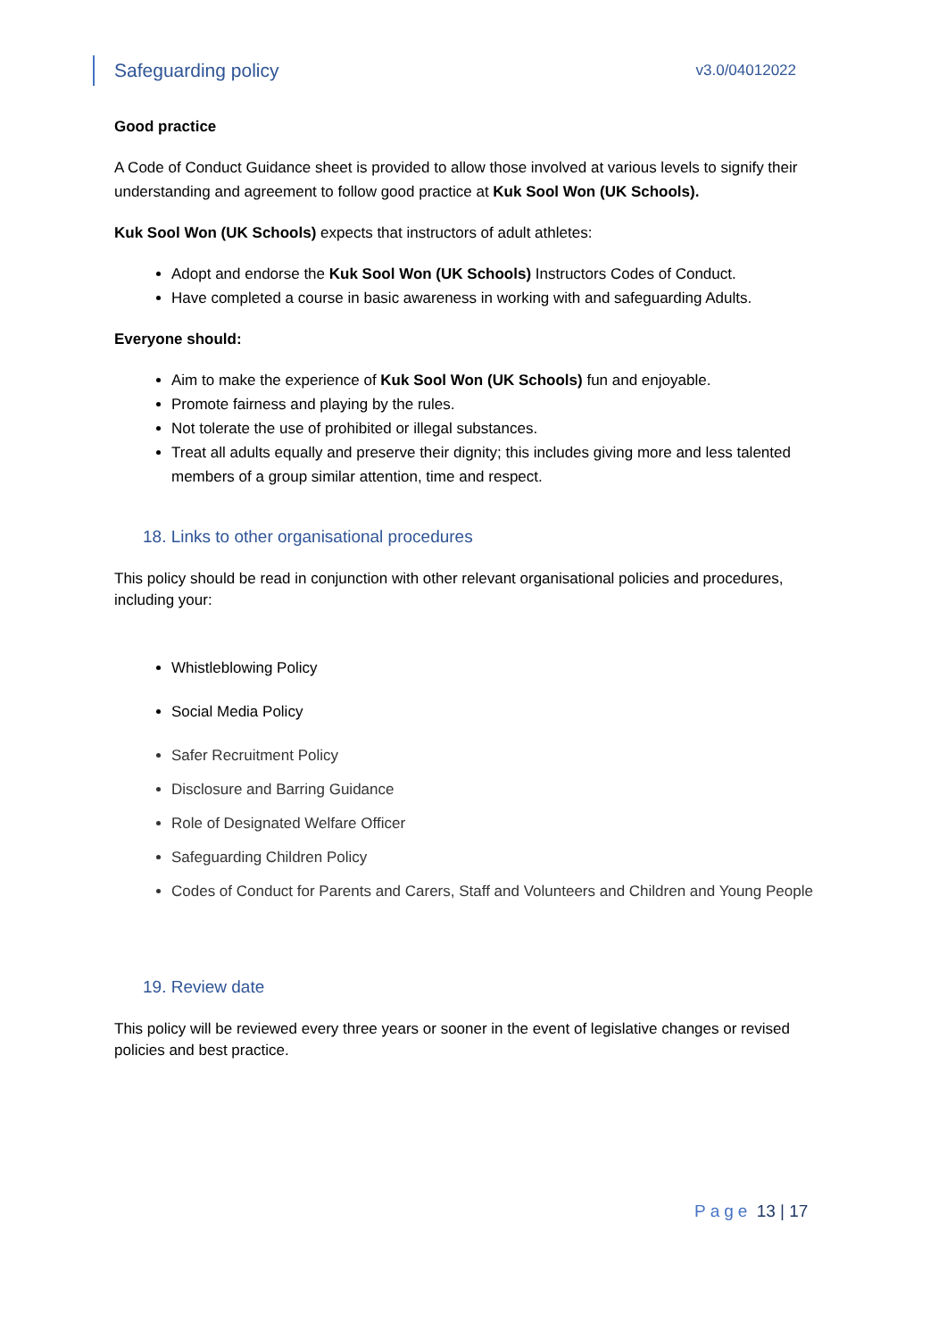Safeguarding policy v3.0/04012022
Good practice
A Code of Conduct Guidance sheet is provided to allow those involved at various levels to signify their understanding and agreement to follow good practice at Kuk Sool Won (UK Schools).
Kuk Sool Won (UK Schools) expects that instructors of adult athletes:
Adopt and endorse the Kuk Sool Won (UK Schools) Instructors Codes of Conduct.
Have completed a course in basic awareness in working with and safeguarding Adults.
Everyone should:
Aim to make the experience of Kuk Sool Won (UK Schools) fun and enjoyable.
Promote fairness and playing by the rules.
Not tolerate the use of prohibited or illegal substances.
Treat all adults equally and preserve their dignity; this includes giving more and less talented members of a group similar attention, time and respect.
18. Links to other organisational procedures
This policy should be read in conjunction with other relevant organisational policies and procedures, including your:
Whistleblowing Policy
Social Media Policy
Safer Recruitment Policy
Disclosure and Barring Guidance
Role of Designated Welfare Officer
Safeguarding Children Policy
Codes of Conduct for Parents and Carers, Staff and Volunteers and Children and Young People
19. Review date
This policy will be reviewed every three years or sooner in the event of legislative changes or revised policies and best practice.
Page 13 | 17